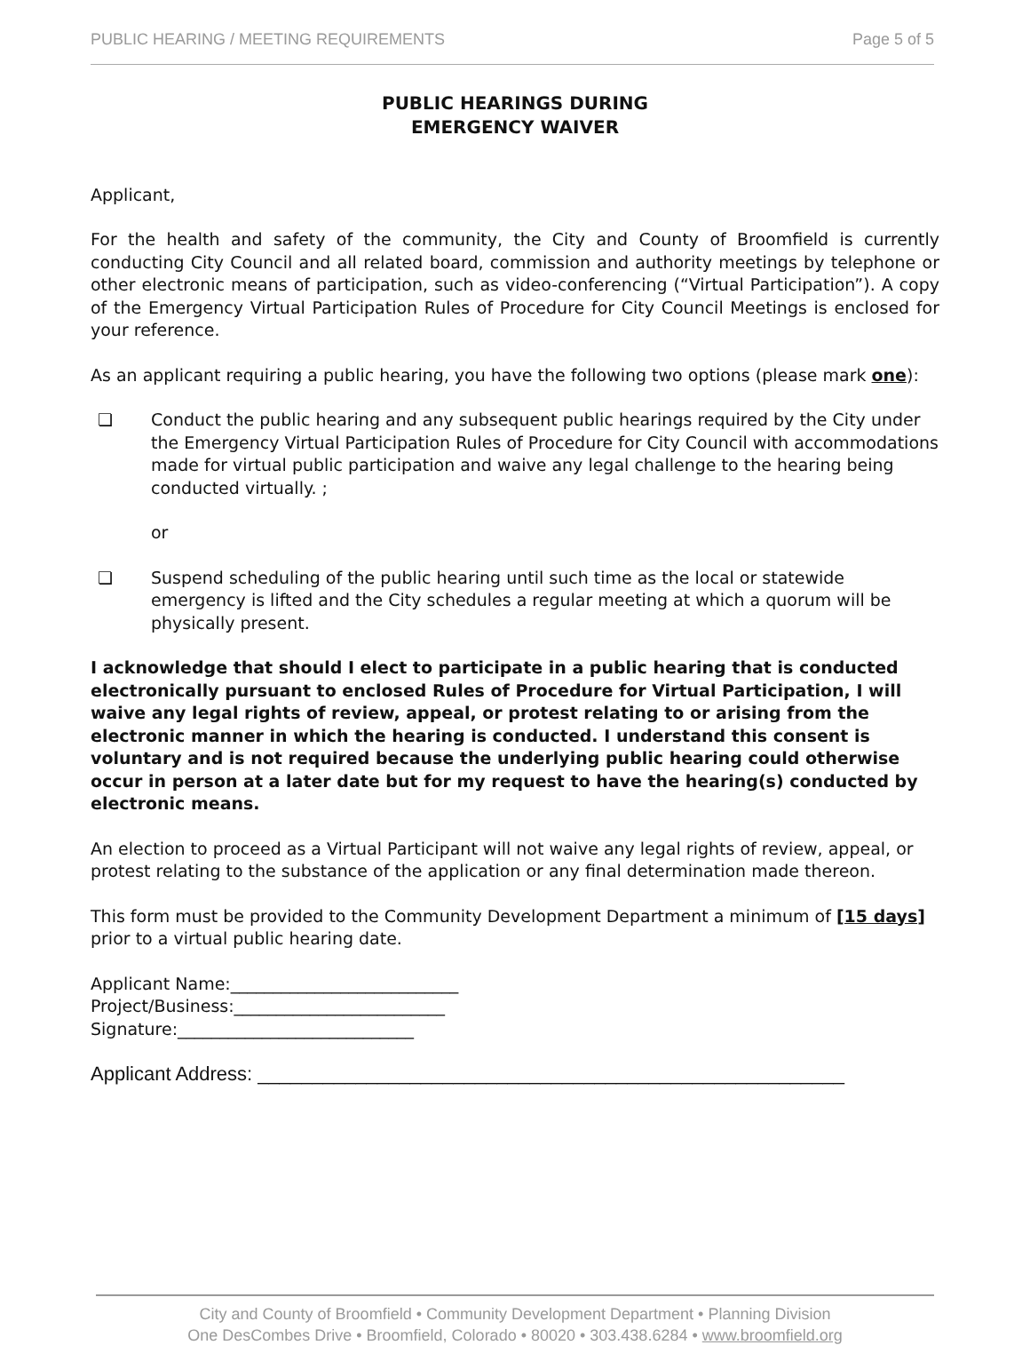PUBLIC HEARING / MEETING REQUIREMENTS Page 5 of 5
PUBLIC HEARINGS DURING
EMERGENCY WAIVER
Applicant,
For the health and safety of the community, the City and County of Broomfield is currently conducting City Council and all related board, commission and authority meetings by telephone or other electronic means of participation, such as video-conferencing (“Virtual Participation”). A copy of the Emergency Virtual Participation Rules of Procedure for City Council Meetings is enclosed for your reference.
As an applicant requiring a public hearing, you have the following two options (please mark one):
❏ Conduct the public hearing and any subsequent public hearings required by the City under the Emergency Virtual Participation Rules of Procedure for City Council with accommodations made for virtual public participation and waive any legal challenge to the hearing being conducted virtually. ;
or
❏ Suspend scheduling of the public hearing until such time as the local or statewide emergency is lifted and the City schedules a regular meeting at which a quorum will be physically present.
I acknowledge that should I elect to participate in a public hearing that is conducted electronically pursuant to enclosed Rules of Procedure for Virtual Participation, I will waive any legal rights of review, appeal, or protest relating to or arising from the electronic manner in which the hearing is conducted. I understand this consent is voluntary and is not required because the underlying public hearing could otherwise occur in person at a later date but for my request to have the hearing(s) conducted by electronic means.
An election to proceed as a Virtual Participant will not waive any legal rights of review, appeal, or protest relating to the substance of the application or any final determination made thereon.
This form must be provided to the Community Development Department a minimum of [15 days] prior to a virtual public hearing date.
Applicant Name:___________________________
Project/Business:_________________________
Signature:____________________________
Applicant Address: ______________________________________________________
City and County of Broomfield • Community Development Department • Planning Division
One DesCombes Drive • Broomfield, Colorado • 80020 • 303.438.6284 • www.broomfield.org